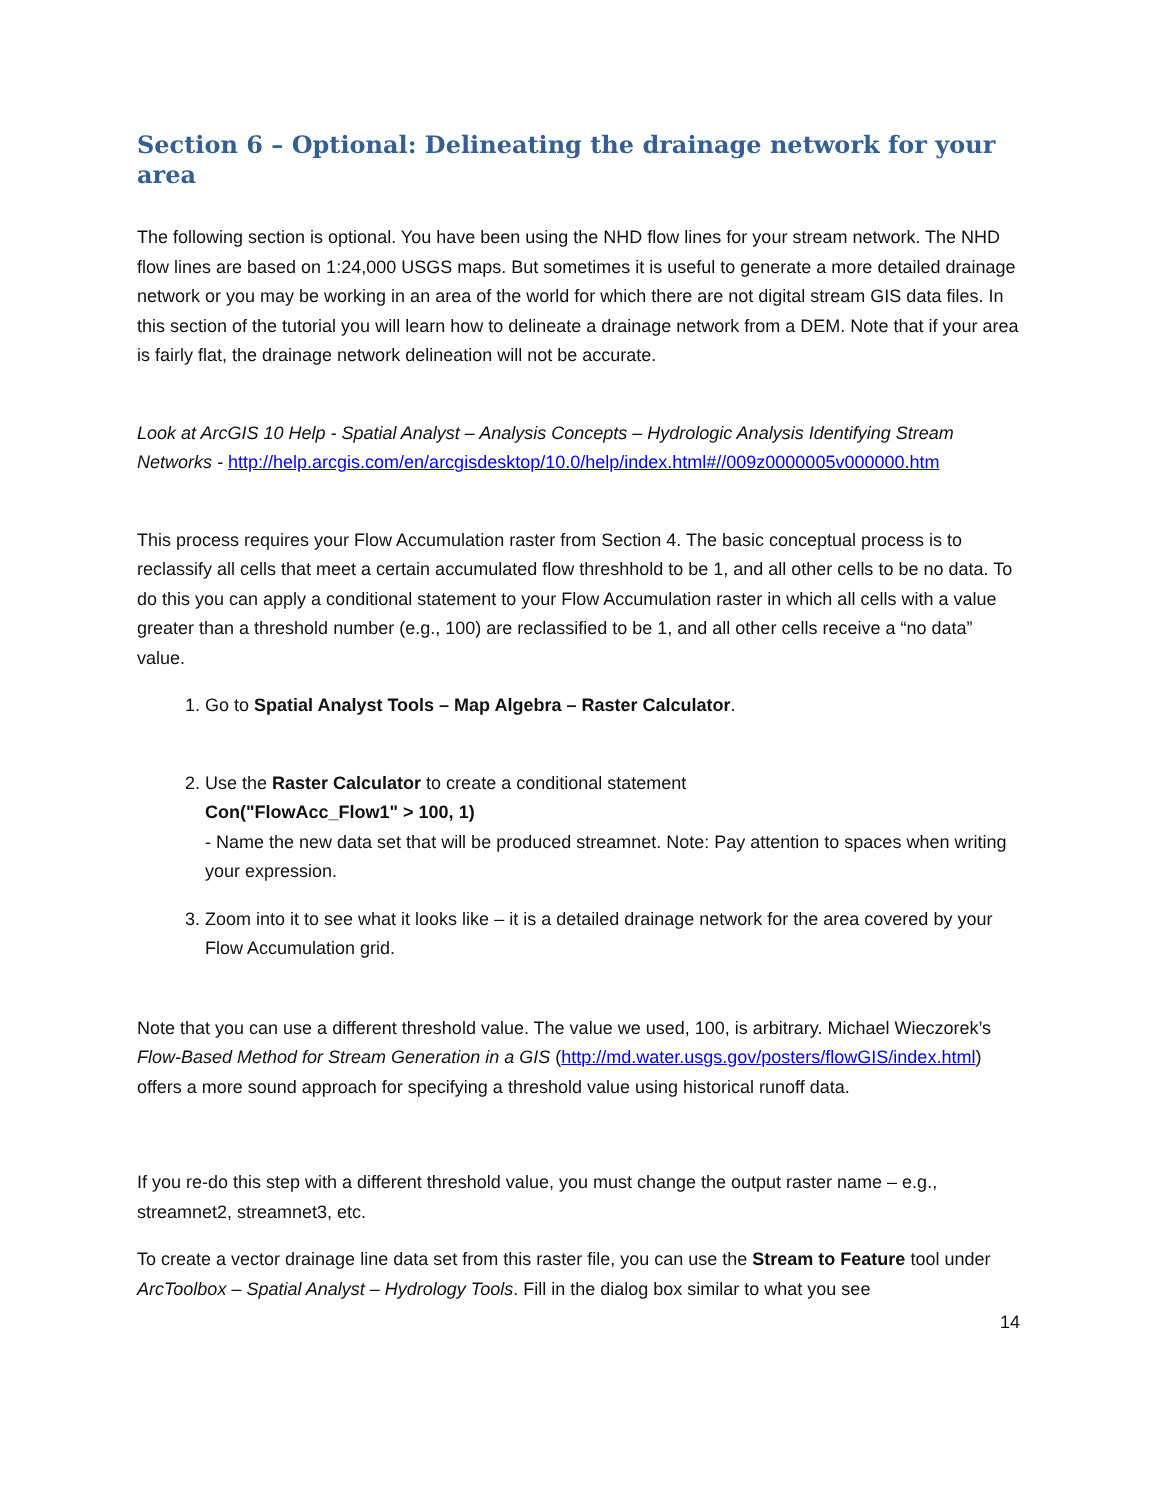Section 6 – Optional: Delineating the drainage network for your area
The following section is optional. You have been using the NHD flow lines for your stream network. The NHD flow lines are based on 1:24,000 USGS maps. But sometimes it is useful to generate a more detailed drainage network or you may be working in an area of the world for which there are not digital stream GIS data files. In this section of the tutorial you will learn how to delineate a drainage network from a DEM. Note that if your area is fairly flat, the drainage network delineation will not be accurate.
Look at ArcGIS 10 Help - Spatial Analyst – Analysis Concepts – Hydrologic Analysis Identifying Stream Networks - http://help.arcgis.com/en/arcgisdesktop/10.0/help/index.html#//009z0000005v000000.htm
This process requires your Flow Accumulation raster from Section 4. The basic conceptual process is to reclassify all cells that meet a certain accumulated flow threshhold to be 1, and all other cells to be no data. To do this you can apply a conditional statement to your Flow Accumulation raster in which all cells with a value greater than a threshold number (e.g., 100) are reclassified to be 1, and all other cells receive a “no data” value.
1. Go to Spatial Analyst Tools – Map Algebra – Raster Calculator.
2. Use the Raster Calculator to create a conditional statement
Con("FlowAcc_Flow1" > 100, 1)
- Name the new data set that will be produced streamnet. Note: Pay attention to spaces when writing your expression.
3. Zoom into it to see what it looks like – it is a detailed drainage network for the area covered by your Flow Accumulation grid.
Note that you can use a different threshold value. The value we used, 100, is arbitrary. Michael Wieczorek’s Flow-Based Method for Stream Generation in a GIS (http://md.water.usgs.gov/posters/flowGIS/index.html) offers a more sound approach for specifying a threshold value using historical runoff data.
If you re-do this step with a different threshold value, you must change the output raster name – e.g., streamnet2, streamnet3, etc.
To create a vector drainage line data set from this raster file, you can use the Stream to Feature tool under ArcToolbox – Spatial Analyst – Hydrology Tools. Fill in the dialog box similar to what you see
14